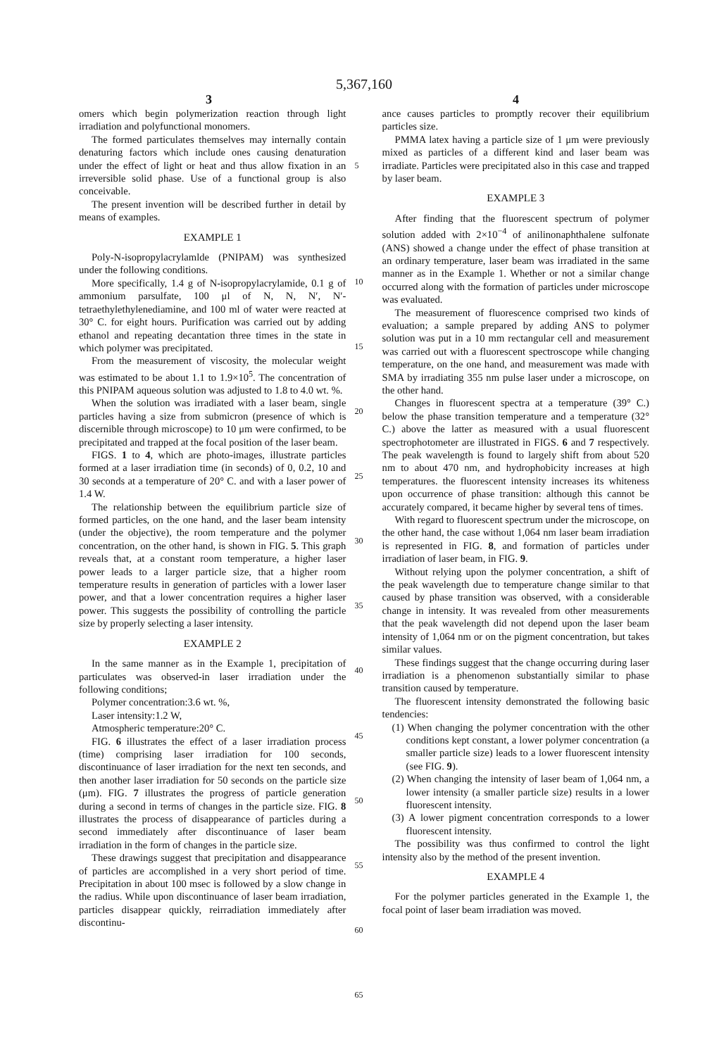5,367,160
3 4
omers which begin polymerization reaction through light irradiation and polyfunctional monomers.
The formed particulates themselves may internally contain denaturing factors which include ones causing denaturation under the effect of light or heat and thus allow fixation in an irreversible solid phase. Use of a functional group is also conceivable.
The present invention will be described further in detail by means of examples.
EXAMPLE 1
Poly-N-isopropylacrylamlde (PNIPAM) was synthesized under the following conditions.
More specifically, 1.4 g of N-isopropylacrylamide, 0.1 g of ammonium parsulfate, 100 μl of N, N, N′, N′-tetraethylethylenediamine, and 100 ml of water were reacted at 30° C. for eight hours. Purification was carried out by adding ethanol and repeating decantation three times in the state in which polymer was precipitated.
From the measurement of viscosity, the molecular weight was estimated to be about 1.1 to 1.9×10<sup>5</sup>. The concentration of this PNIPAM aqueous solution was adjusted to 1.8 to 4.0 wt. %.
When the solution was irradiated with a laser beam, single particles having a size from submicron (presence of which is discernible through microscope) to 10 μm were confirmed, to be precipitated and trapped at the focal position of the laser beam.
FIGS. 1 to 4, which are photo-images, illustrate particles formed at a laser irradiation time (in seconds) of 0, 0.2, 10 and 30 seconds at a temperature of 20° C. and with a laser power of 1.4 W.
The relationship between the equilibrium particle size of formed particles, on the one hand, and the laser beam intensity (under the objective), the room temperature and the polymer concentration, on the other hand, is shown in FIG. 5. This graph reveals that, at a constant room temperature, a higher laser power leads to a larger particle size, that a higher room temperature results in generation of particles with a lower laser power, and that a lower concentration requires a higher laser power. This suggests the possibility of controlling the particle size by properly selecting a laser intensity.
EXAMPLE 2
In the same manner as in the Example 1, precipitation of particulates was observed-in laser irradiation under the following conditions;
Polymer concentration:3.6 wt. %,
Laser intensity:1.2 W,
Atmospheric temperature:20° C.
FIG. 6 illustrates the effect of a laser irradiation process (time) comprising laser irradiation for 100 seconds, discontinuance of laser irradiation for the next ten seconds, and then another laser irradiation for 50 seconds on the particle size (μm). FIG. 7 illustrates the progress of particle generation during a second in terms of changes in the particle size. FIG. 8 illustrates the process of disappearance of particles during a second immediately after discontinuance of laser beam irradiation in the form of changes in the particle size.
These drawings suggest that precipitation and disappearance of particles are accomplished in a very short period of time. Precipitation in about 100 msec is followed by a slow change in the radius. While upon discontinuance of laser beam irradiation, particles disappear quickly, reirradiation immediately after discontinu-
5
10
15
20
25
30
35
40
45
50
55
60
65
ance causes particles to promptly recover their equilibrium particles size.
PMMA latex having a particle size of 1 μm were previously mixed as particles of a different kind and laser beam was irradiate. Particles were precipitated also in this case and trapped by laser beam.
EXAMPLE 3
After finding that the fluorescent spectrum of polymer solution added with 2×10<sup>−4</sup> of anilinonaphthalene sulfonate (ANS) showed a change under the effect of phase transition at an ordinary temperature, laser beam was irradiated in the same manner as in the Example 1. Whether or not a similar change occurred along with the formation of particles under microscope was evaluated.
The measurement of fluorescence comprised two kinds of evaluation; a sample prepared by adding ANS to polymer solution was put in a 10 mm rectangular cell and measurement was carried out with a fluorescent spectroscope while changing temperature, on the one hand, and measurement was made with SMA by irradiating 355 nm pulse laser under a microscope, on the other hand.
Changes in fluorescent spectra at a temperature (39° C.) below the phase transition temperature and a temperature (32° C.) above the latter as measured with a usual fluorescent spectrophotometer are illustrated in FIGS. 6 and 7 respectively. The peak wavelength is found to largely shift from about 520 nm to about 470 nm, and hydrophobicity increases at high temperatures. the fluorescent intensity increases its whiteness upon occurrence of phase transition: although this cannot be accurately compared, it became higher by several tens of times.
With regard to fluorescent spectrum under the microscope, on the other hand, the case without 1,064 nm laser beam irradiation is represented in FIG. 8, and formation of particles under irradiation of laser beam, in FIG. 9.
Without relying upon the polymer concentration, a shift of the peak wavelength due to temperature change similar to that caused by phase transition was observed, with a considerable change in intensity. It was revealed from other measurements that the peak wavelength did not depend upon the laser beam intensity of 1,064 nm or on the pigment concentration, but takes similar values.
These findings suggest that the change occurring during laser irradiation is a phenomenon substantially similar to phase transition caused by temperature.
The fluorescent intensity demonstrated the following basic tendencies:
(1) When changing the polymer concentration with the other conditions kept constant, a lower polymer concentration (a smaller particle size) leads to a lower fluorescent intensity (see FIG. 9).
(2) When changing the intensity of laser beam of 1,064 nm, a lower intensity (a smaller particle size) results in a lower fluorescent intensity.
(3) A lower pigment concentration corresponds to a lower fluorescent intensity.
The possibility was thus confirmed to control the light intensity also by the method of the present invention.
EXAMPLE 4
For the polymer particles generated in the Example 1, the focal point of laser beam irradiation was moved.